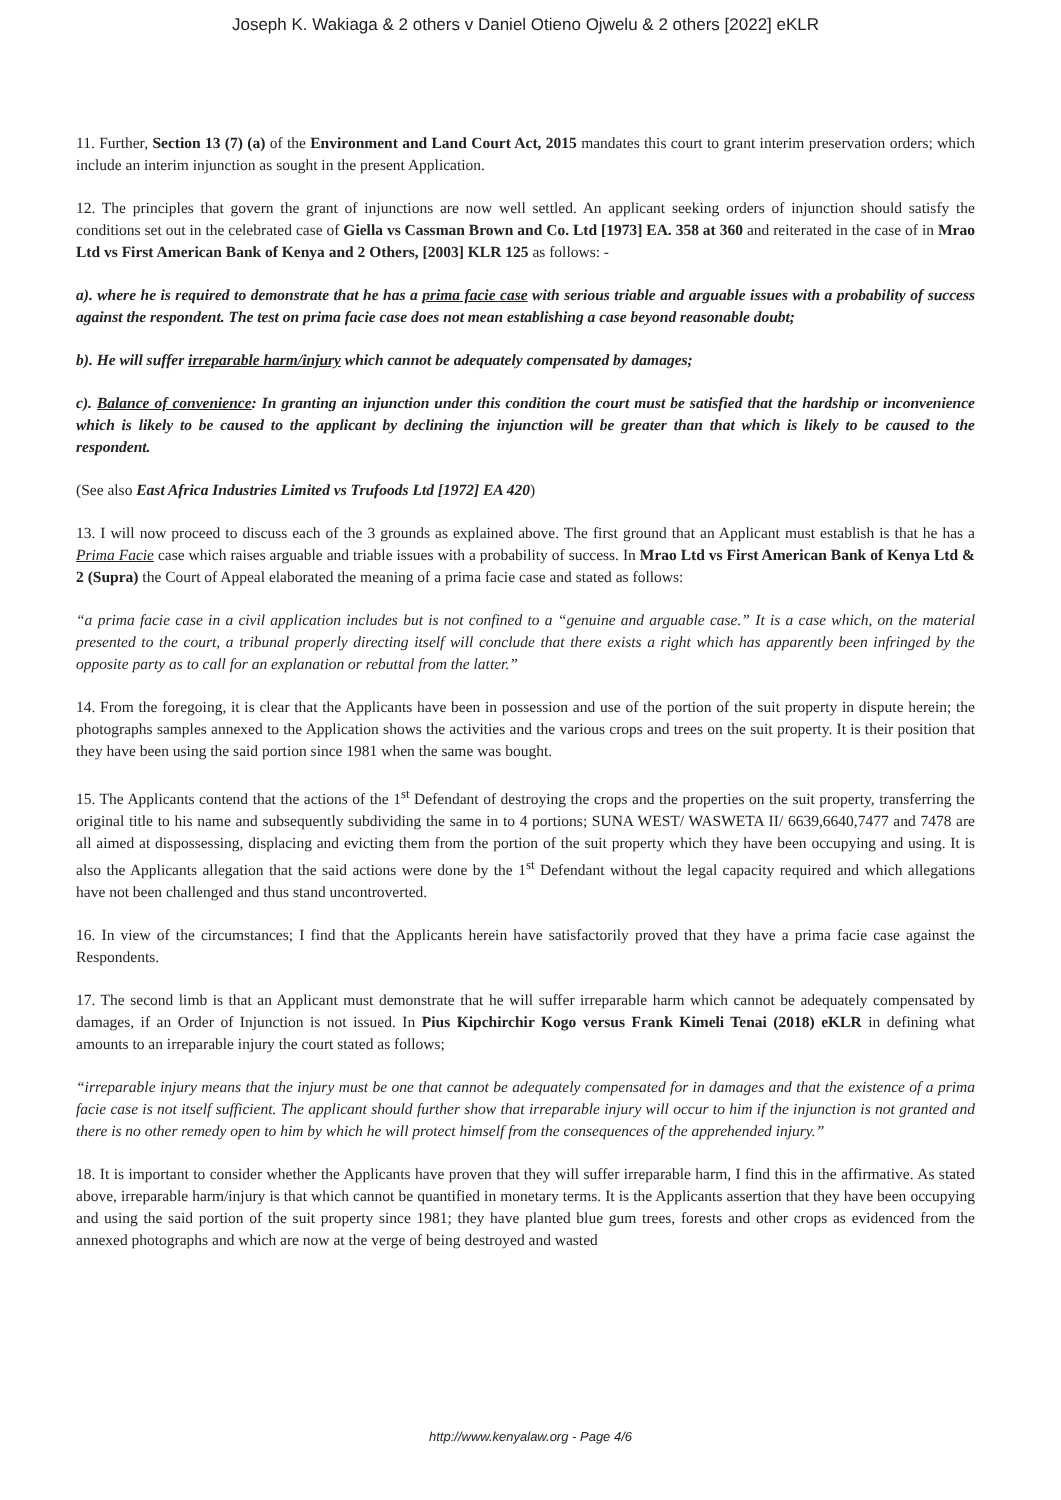Joseph K. Wakiaga & 2 others v Daniel Otieno Ojwelu & 2 others [2022] eKLR
11. Further, Section 13 (7) (a) of the Environment and Land Court Act, 2015 mandates this court to grant interim preservation orders; which include an interim injunction as sought in the present Application.
12. The principles that govern the grant of injunctions are now well settled. An applicant seeking orders of injunction should satisfy the conditions set out in the celebrated case of Giella vs Cassman Brown and Co. Ltd [1973] EA. 358 at 360 and reiterated in the case of in Mrao Ltd vs First American Bank of Kenya and 2 Others, [2003] KLR 125 as follows: -
a). where he is required to demonstrate that he has a prima facie case with serious triable and arguable issues with a probability of success against the respondent. The test on prima facie case does not mean establishing a case beyond reasonable doubt;
b). He will suffer irreparable harm/injury which cannot be adequately compensated by damages;
c). Balance of convenience: In granting an injunction under this condition the court must be satisfied that the hardship or inconvenience which is likely to be caused to the applicant by declining the injunction will be greater than that which is likely to be caused to the respondent.
(See also East Africa Industries Limited vs Trufoods Ltd [1972] EA 420)
13. I will now proceed to discuss each of the 3 grounds as explained above. The first ground that an Applicant must establish is that he has a Prima Facie case which raises arguable and triable issues with a probability of success. In Mrao Ltd vs First American Bank of Kenya Ltd & 2 (Supra) the Court of Appeal elaborated the meaning of a prima facie case and stated as follows:
“a prima facie case in a civil application includes but is not confined to a “genuine and arguable case.” It is a case which, on the material presented to the court, a tribunal properly directing itself will conclude that there exists a right which has apparently been infringed by the opposite party as to call for an explanation or rebuttal from the latter.”
14. From the foregoing, it is clear that the Applicants have been in possession and use of the portion of the suit property in dispute herein; the photographs samples annexed to the Application shows the activities and the various crops and trees on the suit property. It is their position that they have been using the said portion since 1981 when the same was bought.
15. The Applicants contend that the actions of the 1<sup>st</sup> Defendant of destroying the crops and the properties on the suit property, transferring the original title to his name and subsequently subdividing the same in to 4 portions; SUNA WEST/ WASWETA II/ 6639,6640,7477 and 7478 are all aimed at dispossessing, displacing and evicting them from the portion of the suit property which they have been occupying and using. It is also the Applicants allegation that the said actions were done by the 1<sup>st</sup> Defendant without the legal capacity required and which allegations have not been challenged and thus stand uncontroverted.
16. In view of the circumstances; I find that the Applicants herein have satisfactorily proved that they have a prima facie case against the Respondents.
17. The second limb is that an Applicant must demonstrate that he will suffer irreparable harm which cannot be adequately compensated by damages, if an Order of Injunction is not issued. In Pius Kipchirchir Kogo versus Frank Kimeli Tenai (2018) eKLR in defining what amounts to an irreparable injury the court stated as follows;
“irreparable injury means that the injury must be one that cannot be adequately compensated for in damages and that the existence of a prima facie case is not itself sufficient. The applicant should further show that irreparable injury will occur to him if the injunction is not granted and there is no other remedy open to him by which he will protect himself from the consequences of the apprehended injury.”
18. It is important to consider whether the Applicants have proven that they will suffer irreparable harm, I find this in the affirmative. As stated above, irreparable harm/injury is that which cannot be quantified in monetary terms. It is the Applicants assertion that they have been occupying and using the said portion of the suit property since 1981; they have planted blue gum trees, forests and other crops as evidenced from the annexed photographs and which are now at the verge of being destroyed and wasted
http://www.kenyalaw.org - Page 4/6